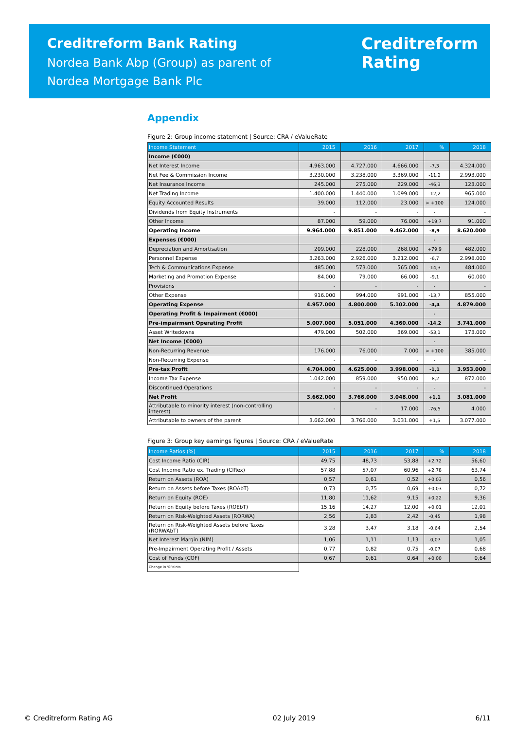Creditreform Bank Rating
Nordea Bank Abp (Group) as parent of
Nordea Mortgage Bank Plc
Creditreform
Rating
Appendix
Figure 2: Group income statement | Source: CRA / eValueRate
| Income Statement | 2015 | 2016 | 2017 | % | 2018 |
| --- | --- | --- | --- | --- | --- |
| Income (€000) | | | | | |
| Net Interest Income | 4.963.000 | 4.727.000 | 4.666.000 | -7,3 | 4.324.000 |
| Net Fee & Commission Income | 3.230.000 | 3.238.000 | 3.369.000 | -11,2 | 2.993.000 |
| Net Insurance Income | 245.000 | 275.000 | 229.000 | -46,3 | 123.000 |
| Net Trading Income | 1.400.000 | 1.440.000 | 1.099.000 | -12,2 | 965.000 |
| Equity Accounted Results | 39.000 | 112.000 | 23.000 | > +100 | 124.000 |
| Dividends from Equity Instruments | - | - | - | - | - |
| Other Income | 87.000 | 59.000 | 76.000 | +19,7 | 91.000 |
| Operating Income | 9.964.000 | 9.851.000 | 9.462.000 | -8,9 | 8.620.000 |
| Expenses (€000) | | | | - | |
| Depreciation and Amortisation | 209.000 | 228.000 | 268.000 | +79,9 | 482.000 |
| Personnel Expense | 3.263.000 | 2.926.000 | 3.212.000 | -6,7 | 2.998.000 |
| Tech & Communications Expense | 485.000 | 573.000 | 565.000 | -14,3 | 484.000 |
| Marketing and Promotion Expense | 84.000 | 79.000 | 66.000 | -9,1 | 60.000 |
| Provisions | - | - | - | - | - |
| Other Expense | 916.000 | 994.000 | 991.000 | -13,7 | 855.000 |
| Operating Expense | 4.957.000 | 4.800.000 | 5.102.000 | -4,4 | 4.879.000 |
| Operating Profit & Impairment (€000) | | | | - | |
| Pre-impairment Operating Profit | 5.007.000 | 5.051.000 | 4.360.000 | -14,2 | 3.741.000 |
| Asset Writedowns | 479.000 | 502.000 | 369.000 | -53,1 | 173.000 |
| Net Income (€000) | | | | - | |
| Non-Recurring Revenue | 176.000 | 76.000 | 7.000 | > +100 | 385.000 |
| Non-Recurring Expense | - | - | - | - | - |
| Pre-tax Profit | 4.704.000 | 4.625.000 | 3.998.000 | -1,1 | 3.953.000 |
| Income Tax Expense | 1.042.000 | 859.000 | 950.000 | -8,2 | 872.000 |
| Discontinued Operations | - | - | - | - | - |
| Net Profit | 3.662.000 | 3.766.000 | 3.048.000 | +1,1 | 3.081.000 |
| Attributable to minority interest (non-controlling interest) | - | - | 17.000 | -76,5 | 4.000 |
| Attributable to owners of the parent | 3.662.000 | 3.766.000 | 3.031.000 | +1,5 | 3.077.000 |
Figure 3: Group key earnings figures | Source: CRA / eValueRate
| Income Ratios (%) | 2015 | 2016 | 2017 | % | 2018 |
| --- | --- | --- | --- | --- | --- |
| Cost Income Ratio (CIR) | 49,75 | 48,73 | 53,88 | +2,72 | 56,60 |
| Cost Income Ratio ex. Trading (CIRex) | 57,88 | 57,07 | 60,96 | +2,78 | 63,74 |
| Return on Assets (ROA) | 0,57 | 0,61 | 0,52 | +0,03 | 0,56 |
| Return on Assets before Taxes (ROAbT) | 0,73 | 0,75 | 0,69 | +0,03 | 0,72 |
| Return on Equity (ROE) | 11,80 | 11,62 | 9,15 | +0,22 | 9,36 |
| Return on Equity before Taxes (ROEbT) | 15,16 | 14,27 | 12,00 | +0,01 | 12,01 |
| Return on Risk-Weighted Assets (RORWA) | 2,56 | 2,83 | 2,42 | -0,45 | 1,98 |
| Return on Risk-Weighted Assets before Taxes (RORWAbT) | 3,28 | 3,47 | 3,18 | -0,64 | 2,54 |
| Net Interest Margin (NIM) | 1,06 | 1,11 | 1,13 | -0,07 | 1,05 |
| Pre-Impairment Operating Profit / Assets | 0,77 | 0,82 | 0,75 | -0,07 | 0,68 |
| Cost of Funds (COF) | 0,67 | 0,61 | 0,64 | +0,00 | 0,64 |
| Change in %Points | | | | | |
© Creditreform Rating AG 02 July 2019 6/11